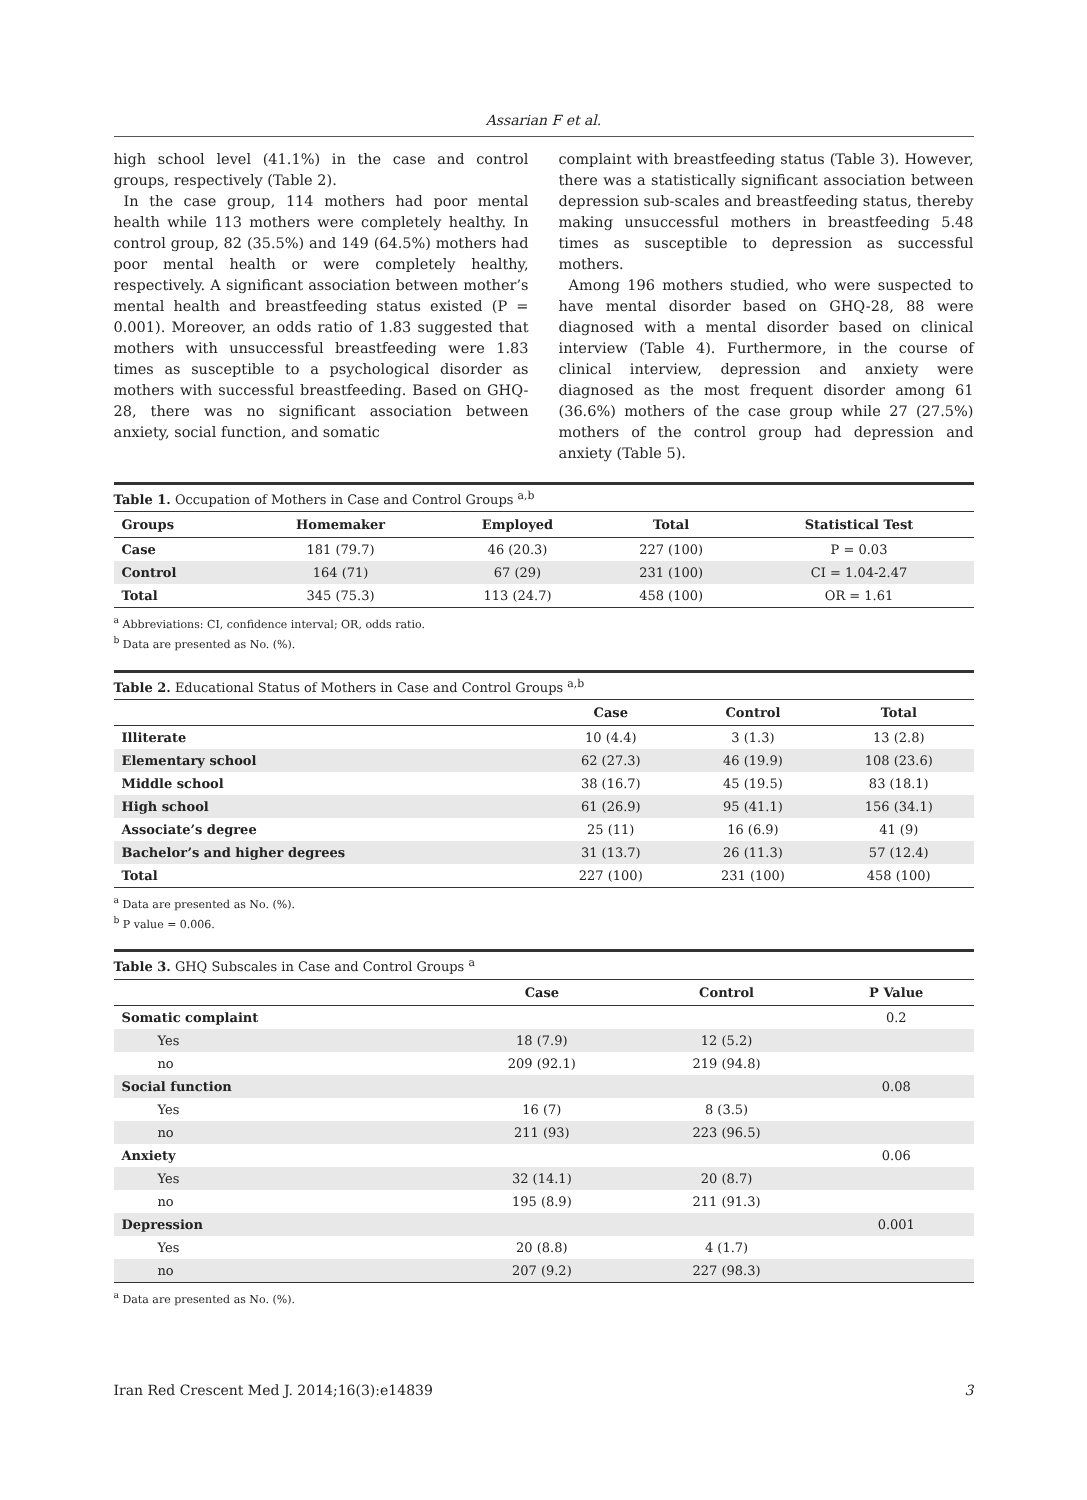Assarian F et al.
high school level (41.1%) in the case and control groups, respectively (Table 2).
In the case group, 114 mothers had poor mental health while 113 mothers were completely healthy. In control group, 82 (35.5%) and 149 (64.5%) mothers had poor mental health or were completely healthy, respectively. A significant association between mother’s mental health and breastfeeding status existed (P = 0.001). Moreover, an odds ratio of 1.83 suggested that mothers with unsuccessful breastfeeding were 1.83 times as susceptible to a psychological disorder as mothers with successful breastfeeding. Based on GHQ-28, there was no significant association between anxiety, social function, and somatic
complaint with breastfeeding status (Table 3). However, there was a statistically significant association between depression sub-scales and breastfeeding status, thereby making unsuccessful mothers in breastfeeding 5.48 times as susceptible to depression as successful mothers.
Among 196 mothers studied, who were suspected to have mental disorder based on GHQ-28, 88 were diagnosed with a mental disorder based on clinical interview (Table 4). Furthermore, in the course of clinical interview, depression and anxiety were diagnosed as the most frequent disorder among 61 (36.6%) mothers of the case group while 27 (27.5%) mothers of the control group had depression and anxiety (Table 5).
Table 1. Occupation of Mothers in Case and Control Groups <sup>a,b</sup>
| Groups | Homemaker | Employed | Total | Statistical Test |
| --- | --- | --- | --- | --- |
| Case | 181 (79.7) | 46 (20.3) | 227 (100) | P = 0.03 |
| Control | 164 (71) | 67 (29) | 231 (100) | CI = 1.04-2.47 |
| Total | 345 (75.3) | 113 (24.7) | 458 (100) | OR = 1.61 |
<sup>a</sup> Abbreviations: CI, confidence interval; OR, odds ratio.
<sup>b</sup> Data are presented as No. (%).
Table 2. Educational Status of Mothers in Case and Control Groups <sup>a,b</sup>
| | Case | Control | Total |
| --- | --- | --- | --- |
| Illiterate | 10 (4.4) | 3 (1.3) | 13 (2.8) |
| Elementary school | 62 (27.3) | 46 (19.9) | 108 (23.6) |
| Middle school | 38 (16.7) | 45 (19.5) | 83 (18.1) |
| High school | 61 (26.9) | 95 (41.1) | 156 (34.1) |
| Associate’s degree | 25 (11) | 16 (6.9) | 41 (9) |
| Bachelor’s and higher degrees | 31 (13.7) | 26 (11.3) | 57 (12.4) |
| Total | 227 (100) | 231 (100) | 458 (100) |
<sup>a</sup> Data are presented as No. (%).
<sup>b</sup> P value = 0.006.
Table 3. GHQ Subscales in Case and Control Groups <sup>a</sup>
| | Case | Control | P Value |
| --- | --- | --- | --- |
| Somatic complaint | | | 0.2 |
| Yes | 18 (7.9) | 12 (5.2) | |
| no | 209 (92.1) | 219 (94.8) | |
| Social function | | | 0.08 |
| Yes | 16 (7) | 8 (3.5) | |
| no | 211 (93) | 223 (96.5) | |
| Anxiety | | | 0.06 |
| Yes | 32 (14.1) | 20 (8.7) | |
| no | 195 (8.9) | 211 (91.3) | |
| Depression | | | 0.001 |
| Yes | 20 (8.8) | 4 (1.7) | |
| no | 207 (9.2) | 227 (98.3) | |
<sup>a</sup> Data are presented as No. (%).
Iran Red Crescent Med J. 2014;16(3):e14839 3